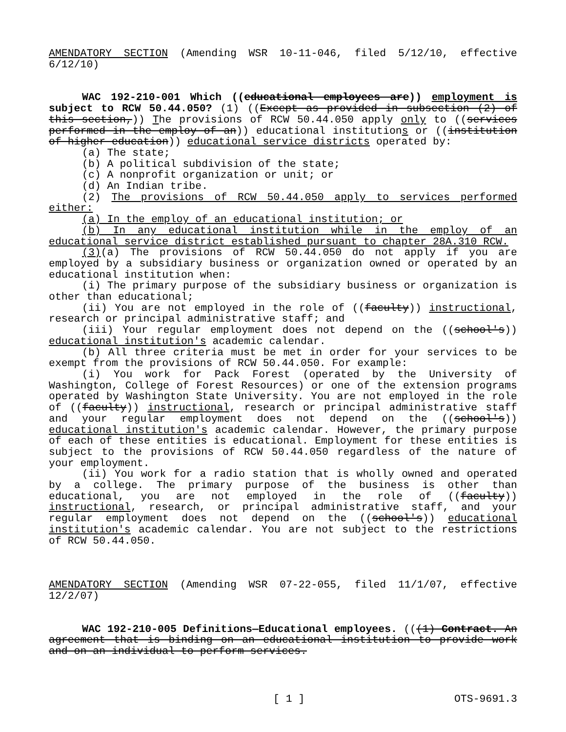AMENDATORY SECTION (Amending WSR 10-11-046, filed 5/12/10, effective 6/12/10)
WAC 192-210-001 Which ((educational employees are)) employment is subject to RCW 50.44.050? (1) ((Except as provided in subsection (2) of this section,)) The provisions of RCW 50.44.050 apply only to ((services performed in the employ of an)) educational institutions or ((institution of higher education)) educational service districts operated by:
(a) The state;
(b) A political subdivision of the state;
(c) A nonprofit organization or unit; or
(d) An Indian tribe.
(2) The provisions of RCW 50.44.050 apply to services performed either:
(a) In the employ of an educational institution; or
(b) In any educational institution while in the employ of an educational service district established pursuant to chapter 28A.310 RCW.
(3)(a) The provisions of RCW 50.44.050 do not apply if you are employed by a subsidiary business or organization owned or operated by an educational institution when:
(i) The primary purpose of the subsidiary business or organization is other than educational;
(ii) You are not employed in the role of ((faculty)) instructional, research or principal administrative staff; and
(iii) Your regular employment does not depend on the ((school's)) educational institution's academic calendar.
(b) All three criteria must be met in order for your services to be exempt from the provisions of RCW 50.44.050. For example:
(i) You work for Pack Forest (operated by the University of Washington, College of Forest Resources) or one of the extension programs operated by Washington State University. You are not employed in the role of ((faculty)) instructional, research or principal administrative staff and your regular employment does not depend on the ((school's)) educational institution's academic calendar. However, the primary purpose of each of these entities is educational. Employment for these entities is subject to the provisions of RCW 50.44.050 regardless of the nature of your employment.
(ii) You work for a radio station that is wholly owned and operated by a college. The primary purpose of the business is other than educational, you are not employed in the role of ((faculty)) instructional, research, or principal administrative staff, and your regular employment does not depend on the ((school's)) educational institution's academic calendar. You are not subject to the restrictions of RCW 50.44.050.
AMENDATORY SECTION (Amending WSR 07-22-055, filed 11/1/07, effective 12/2/07)
WAC 192-210-005 Definitions—Educational employees. (((1) Contract. An agreement that is binding on an educational institution to provide work and on an individual to perform services.
[ 1 ] OTS-9691.3